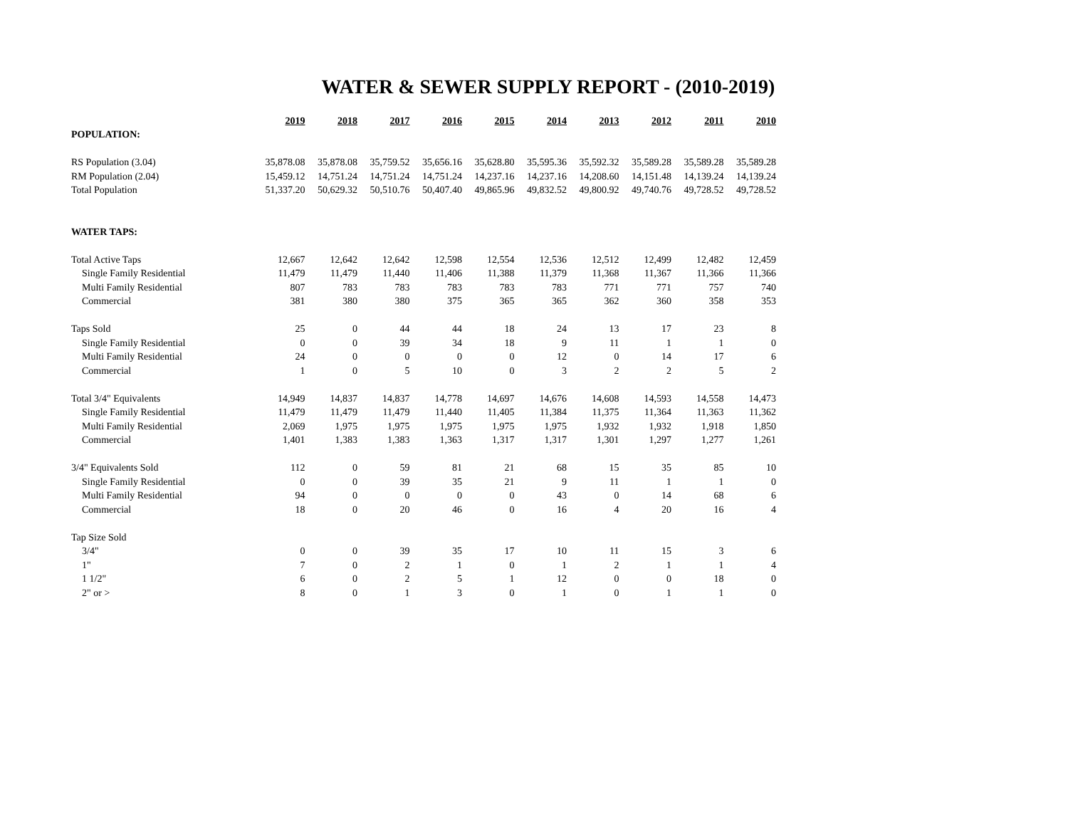WATER & SEWER SUPPLY REPORT - (2010-2019)
| | 2019 | 2018 | 2017 | 2016 | 2015 | 2014 | 2013 | 2012 | 2011 | 2010 |
| --- | --- | --- | --- | --- | --- | --- | --- | --- | --- | --- |
| POPULATION: | | | | | | | | | | |
| RS Population (3.04) | 35,878.08 | 35,878.08 | 35,759.52 | 35,656.16 | 35,628.80 | 35,595.36 | 35,592.32 | 35,589.28 | 35,589.28 | 35,589.28 |
| RM Population (2.04) | 15,459.12 | 14,751.24 | 14,751.24 | 14,751.24 | 14,237.16 | 14,237.16 | 14,208.60 | 14,151.48 | 14,139.24 | 14,139.24 |
| Total Population | 51,337.20 | 50,629.32 | 50,510.76 | 50,407.40 | 49,865.96 | 49,832.52 | 49,800.92 | 49,740.76 | 49,728.52 | 49,728.52 |
| WATER TAPS: | | | | | | | | | | |
| Total Active Taps | 12,667 | 12,642 | 12,642 | 12,598 | 12,554 | 12,536 | 12,512 | 12,499 | 12,482 | 12,459 |
| Single Family Residential | 11,479 | 11,479 | 11,440 | 11,406 | 11,388 | 11,379 | 11,368 | 11,367 | 11,366 | 11,366 |
| Multi Family Residential | 807 | 783 | 783 | 783 | 783 | 783 | 771 | 771 | 757 | 740 |
| Commercial | 381 | 380 | 380 | 375 | 365 | 365 | 362 | 360 | 358 | 353 |
| Taps Sold | 25 | 0 | 44 | 44 | 18 | 24 | 13 | 17 | 23 | 8 |
| Single Family Residential | 0 | 0 | 39 | 34 | 18 | 9 | 11 | 1 | 1 | 0 |
| Multi Family Residential | 24 | 0 | 0 | 0 | 0 | 12 | 0 | 14 | 17 | 6 |
| Commercial | 1 | 0 | 5 | 10 | 0 | 3 | 2 | 2 | 5 | 2 |
| Total 3/4" Equivalents | 14,949 | 14,837 | 14,837 | 14,778 | 14,697 | 14,676 | 14,608 | 14,593 | 14,558 | 14,473 |
| Single Family Residential | 11,479 | 11,479 | 11,479 | 11,440 | 11,405 | 11,384 | 11,375 | 11,364 | 11,363 | 11,362 |
| Multi Family Residential | 2,069 | 1,975 | 1,975 | 1,975 | 1,975 | 1,975 | 1,932 | 1,932 | 1,918 | 1,850 |
| Commercial | 1,401 | 1,383 | 1,383 | 1,363 | 1,317 | 1,317 | 1,301 | 1,297 | 1,277 | 1,261 |
| 3/4" Equivalents Sold | 112 | 0 | 59 | 81 | 21 | 68 | 15 | 35 | 85 | 10 |
| Single Family Residential | 0 | 0 | 39 | 35 | 21 | 9 | 11 | 1 | 1 | 0 |
| Multi Family Residential | 94 | 0 | 0 | 0 | 0 | 43 | 0 | 14 | 68 | 6 |
| Commercial | 18 | 0 | 20 | 46 | 0 | 16 | 4 | 20 | 16 | 4 |
| Tap Size Sold | | | | | | | | | | |
| 3/4" | 0 | 0 | 39 | 35 | 17 | 10 | 11 | 15 | 3 | 6 |
| 1" | 7 | 0 | 2 | 1 | 0 | 1 | 2 | 1 | 1 | 4 |
| 1 1/2" | 6 | 0 | 2 | 5 | 1 | 12 | 0 | 0 | 18 | 0 |
| 2" or > | 8 | 0 | 1 | 3 | 0 | 1 | 0 | 1 | 1 | 0 |